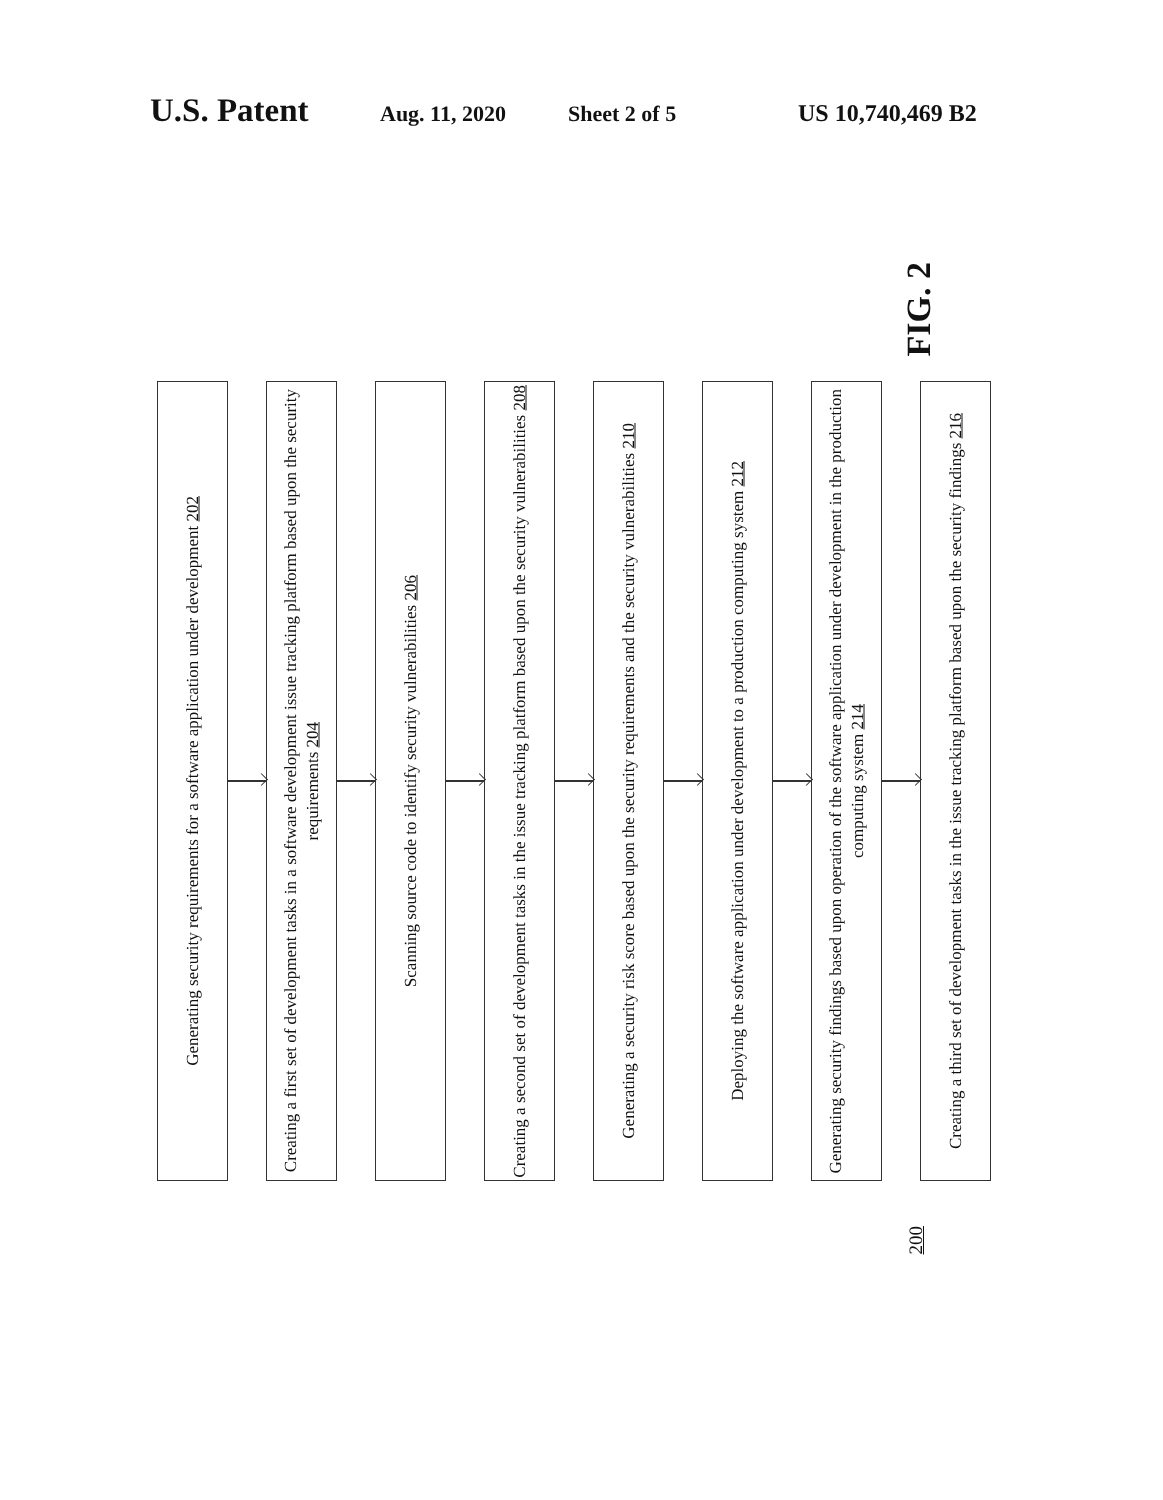U.S. Patent Aug. 11, 2020 Sheet 2 of 5 US 10,740,469 B2
FIG. 2
Generating security requirements for a software application under development 202
Creating a first set of development tasks in a software development issue tracking platform based upon the security requirements 204
Scanning source code to identify security vulnerabilities 206
Creating a second set of development tasks in the issue tracking platform based upon the security vulnerabilities 208
Generating a security risk score based upon the security requirements and the security vulnerabilities 210
Deploying the software application under development to a production computing system 212
Generating security findings based upon operation of the software application under development in the production computing system 214
Creating a third set of development tasks in the issue tracking platform based upon the security findings 216
200